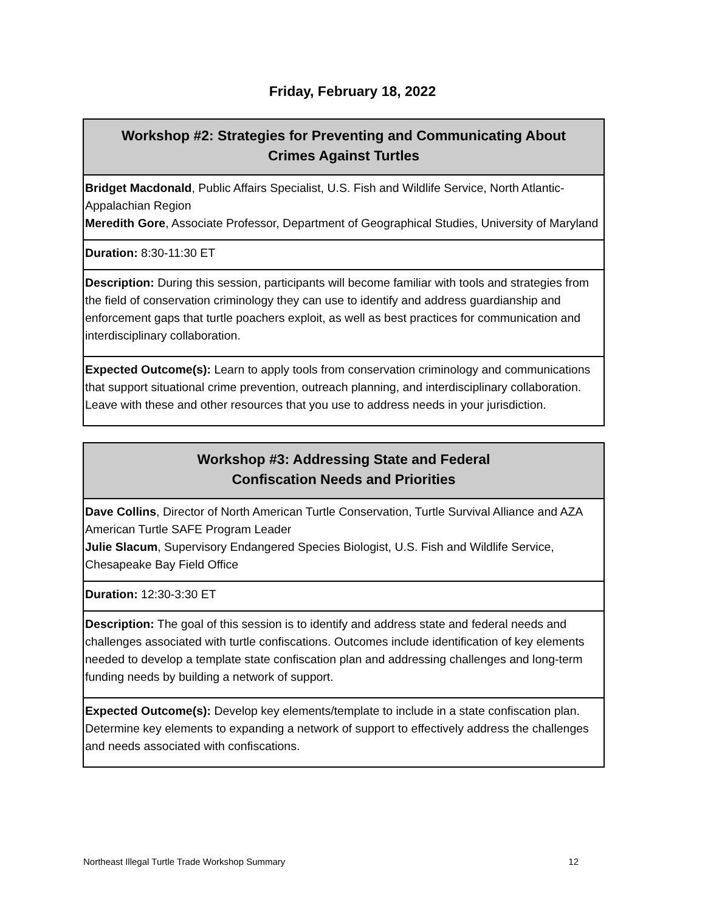Friday, February 18, 2022
| Workshop #2: Strategies for Preventing and Communicating About Crimes Against Turtles |
| --- |
| Bridget Macdonald , Public Affairs Specialist, U.S. Fish and Wildlife Service, North Atlantic-Appalachian Region Meredith Gore , Associate Professor, Department of Geographical Studies, University of Maryland |
| Duration: 8:30-11:30 ET |
| Description: During this session, participants will become familiar with tools and strategies from the field of conservation criminology they can use to identify and address guardianship and enforcement gaps that turtle poachers exploit, as well as best practices for communication and interdisciplinary collaboration. |
| Expected Outcome(s): Learn to apply tools from conservation criminology and communications that support situational crime prevention, outreach planning, and interdisciplinary collaboration. Leave with these and other resources that you use to address needs in your jurisdiction. |
| Workshop #3: Addressing State and Federal Confiscation Needs and Priorities |
| --- |
| Dave Collins , Director of North American Turtle Conservation, Turtle Survival Alliance and AZA American Turtle SAFE Program Leader Julie Slacum , Supervisory Endangered Species Biologist, U.S. Fish and Wildlife Service, Chesapeake Bay Field Office |
| Duration: 12:30-3:30 ET |
| Description: The goal of this session is to identify and address state and federal needs and challenges associated with turtle confiscations. Outcomes include identification of key elements needed to develop a template state confiscation plan and addressing challenges and long-term funding needs by building a network of support. |
| Expected Outcome(s): Develop key elements/template to include in a state confiscation plan. Determine key elements to expanding a network of support to effectively address the challenges and needs associated with confiscations. |
Northeast Illegal Turtle Trade Workshop Summary 12